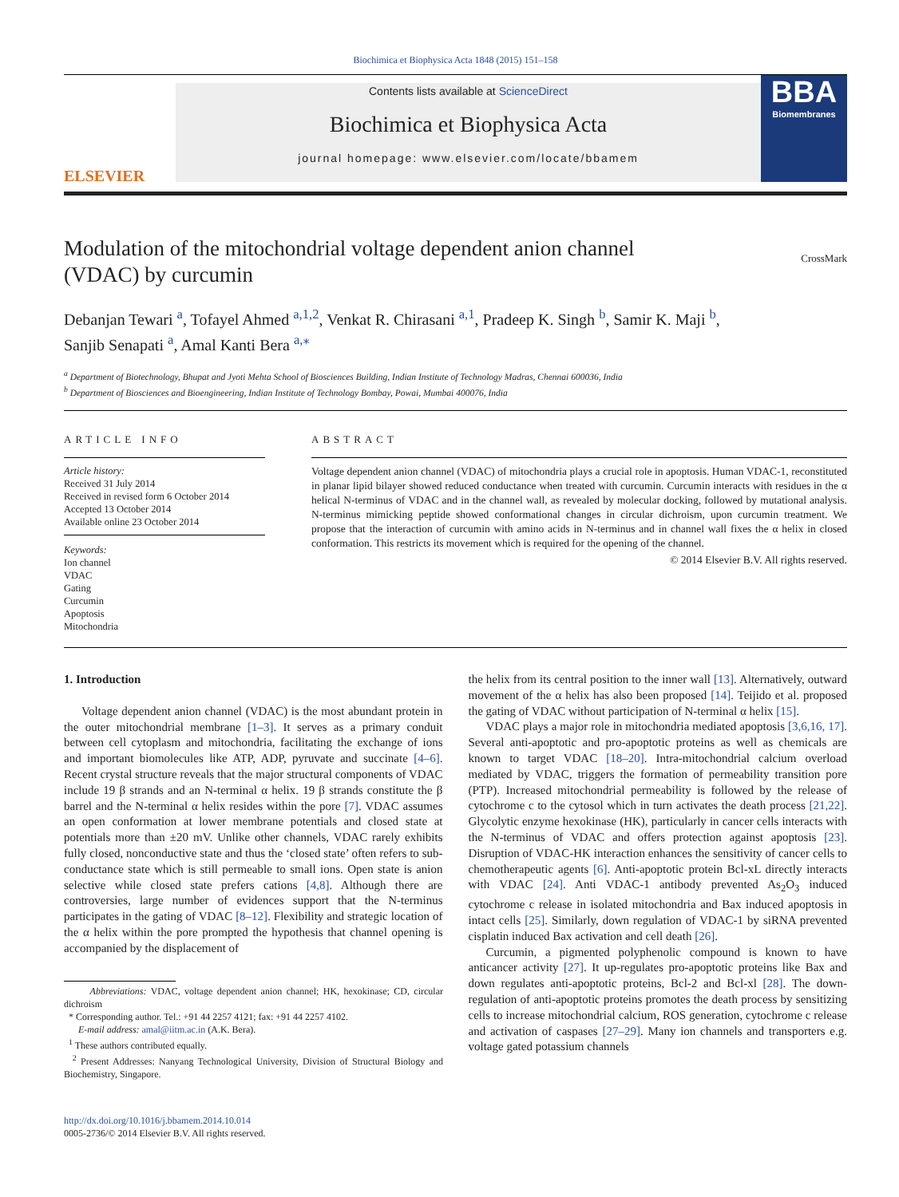Biochimica et Biophysica Acta 1848 (2015) 151–158
ELSEVIER
Contents lists available at ScienceDirect
Biochimica et Biophysica Acta
journal homepage: www.elsevier.com/locate/bbamem
BBA
Biomembranes
Modulation of the mitochondrial voltage dependent anion channel
(VDAC) by curcumin
CrossMark
Debanjan Tewari <sup>a</sup>, Tofayel Ahmed <sup>a,1,2</sup>, Venkat R. Chirasani <sup>a,1</sup>, Pradeep K. Singh <sup>b</sup>, Samir K. Maji <sup>b</sup>,
Sanjib Senapati <sup>a</sup>, Amal Kanti Bera <sup>a,⁎</sup>
<sup>a</sup> Department of Biotechnology, Bhupat and Jyoti Mehta School of Biosciences Building, Indian Institute of Technology Madras, Chennai 600036, India
<sup>b</sup> Department of Biosciences and Bioengineering, Indian Institute of Technology Bombay, Powai, Mumbai 400076, India
ARTICLE INFO
Article history:
Received 31 July 2014
Received in revised form 6 October 2014
Accepted 13 October 2014
Available online 23 October 2014
Keywords:
Ion channel
VDAC
Gating
Curcumin
Apoptosis
Mitochondria
ABSTRACT
Voltage dependent anion channel (VDAC) of mitochondria plays a crucial role in apoptosis. Human VDAC-1, reconstituted in planar lipid bilayer showed reduced conductance when treated with curcumin. Curcumin interacts with residues in the α helical N-terminus of VDAC and in the channel wall, as revealed by molecular docking, followed by mutational analysis. N-terminus mimicking peptide showed conformational changes in circular dichroism, upon curcumin treatment. We propose that the interaction of curcumin with amino acids in N-terminus and in channel wall fixes the α helix in closed conformation. This restricts its movement which is required for the opening of the channel.
© 2014 Elsevier B.V. All rights reserved.
1. Introduction
Voltage dependent anion channel (VDAC) is the most abundant protein in the outer mitochondrial membrane [1–3]. It serves as a primary conduit between cell cytoplasm and mitochondria, facilitating the exchange of ions and important biomolecules like ATP, ADP, pyruvate and succinate [4–6]. Recent crystal structure reveals that the major structural components of VDAC include 19 β strands and an N-terminal α helix. 19 β strands constitute the β barrel and the N-terminal α helix resides within the pore [7]. VDAC assumes an open conformation at lower membrane potentials and closed state at potentials more than ±20 mV. Unlike other channels, VDAC rarely exhibits fully closed, nonconductive state and thus the ‘closed state’ often refers to sub-conductance state which is still permeable to small ions. Open state is anion selective while closed state prefers cations [4,8]. Although there are controversies, large number of evidences support that the N-terminus participates in the gating of VDAC [8–12]. Flexibility and strategic location of the α helix within the pore prompted the hypothesis that channel opening is accompanied by the displacement of
Abbreviations: VDAC, voltage dependent anion channel; HK, hexokinase; CD, circular dichroism
* Corresponding author. Tel.: +91 44 2257 4121; fax: +91 44 2257 4102.
E-mail address: amal@iitm.ac.in (A.K. Bera).
<sup>1</sup> These authors contributed equally.
<sup>2</sup> Present Addresses: Nanyang Technological University, Division of Structural Biology and Biochemistry, Singapore.
http://dx.doi.org/10.1016/j.bbamem.2014.10.014
0005-2736/© 2014 Elsevier B.V. All rights reserved.
the helix from its central position to the inner wall [13]. Alternatively, outward movement of the α helix has also been proposed [14]. Teijido et al. proposed the gating of VDAC without participation of N-terminal α helix [15].
VDAC plays a major role in mitochondria mediated apoptosis [3,6,16, 17]. Several anti-apoptotic and pro-apoptotic proteins as well as chemicals are known to target VDAC [18–20]. Intra-mitochondrial calcium overload mediated by VDAC, triggers the formation of permeability transition pore (PTP). Increased mitochondrial permeability is followed by the release of cytochrome c to the cytosol which in turn activates the death process [21,22]. Glycolytic enzyme hexokinase (HK), particularly in cancer cells interacts with the N-terminus of VDAC and offers protection against apoptosis [23]. Disruption of VDAC-HK interaction enhances the sensitivity of cancer cells to chemotherapeutic agents [6]. Anti-apoptotic protein Bcl-xL directly interacts with VDAC [24]. Anti VDAC-1 antibody prevented As<sub>2</sub>O<sub>3</sub> induced cytochrome c release in isolated mitochondria and Bax induced apoptosis in intact cells [25]. Similarly, down regulation of VDAC-1 by siRNA prevented cisplatin induced Bax activation and cell death [26].
Curcumin, a pigmented polyphenolic compound is known to have anticancer activity [27]. It up-regulates pro-apoptotic proteins like Bax and down regulates anti-apoptotic proteins, Bcl-2 and Bcl-xl [28]. The down-regulation of anti-apoptotic proteins promotes the death process by sensitizing cells to increase mitochondrial calcium, ROS generation, cytochrome c release and activation of caspases [27–29]. Many ion channels and transporters e.g. voltage gated potassium channels